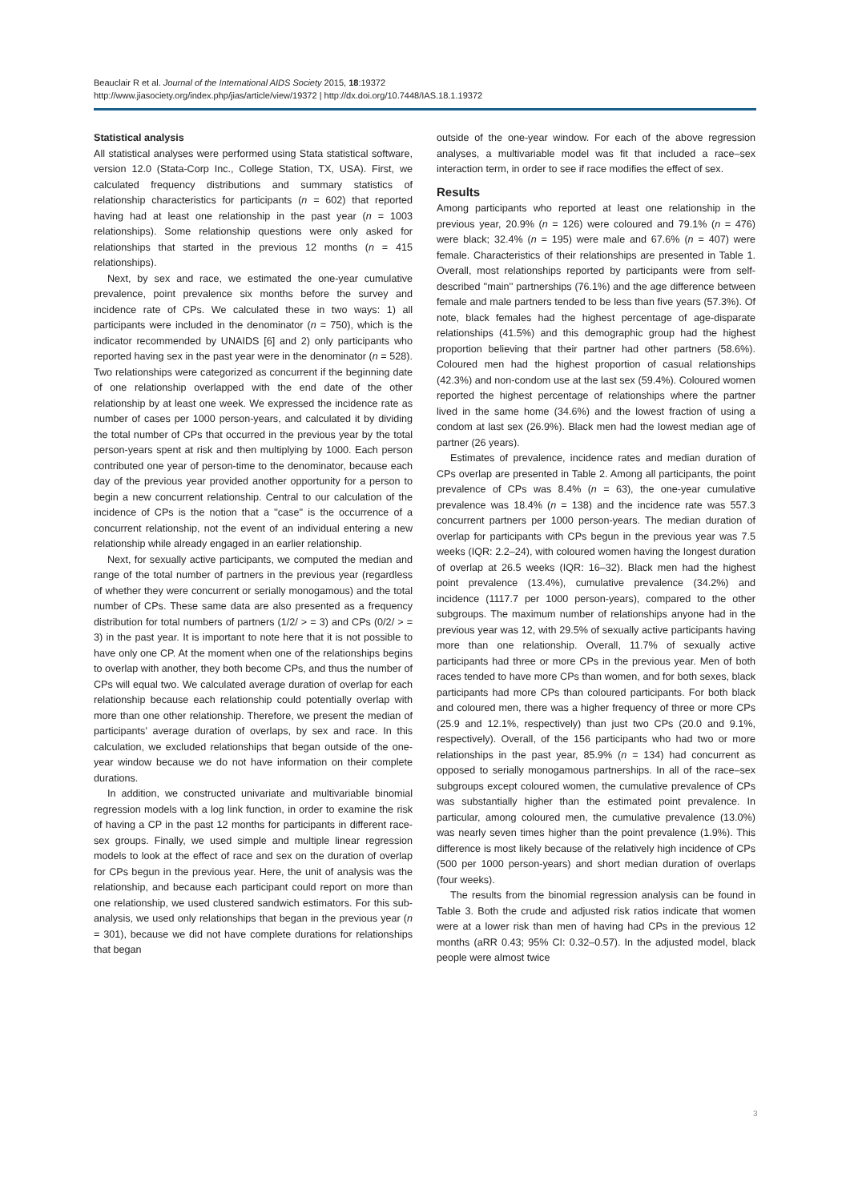Beauclair R et al. Journal of the International AIDS Society 2015, 18:19372
http://www.jiasociety.org/index.php/jias/article/view/19372 | http://dx.doi.org/10.7448/IAS.18.1.19372
Statistical analysis
All statistical analyses were performed using Stata statistical software, version 12.0 (Stata-Corp Inc., College Station, TX, USA). First, we calculated frequency distributions and summary statistics of relationship characteristics for participants (n = 602) that reported having had at least one relationship in the past year (n = 1003 relationships). Some relationship questions were only asked for relationships that started in the previous 12 months (n = 415 relationships).
Next, by sex and race, we estimated the one-year cumulative prevalence, point prevalence six months before the survey and incidence rate of CPs. We calculated these in two ways: 1) all participants were included in the denominator (n = 750), which is the indicator recommended by UNAIDS [6] and 2) only participants who reported having sex in the past year were in the denominator (n = 528). Two relationships were categorized as concurrent if the beginning date of one relationship overlapped with the end date of the other relationship by at least one week. We expressed the incidence rate as number of cases per 1000 person-years, and calculated it by dividing the total number of CPs that occurred in the previous year by the total person-years spent at risk and then multiplying by 1000. Each person contributed one year of person-time to the denominator, because each day of the previous year provided another opportunity for a person to begin a new concurrent relationship. Central to our calculation of the incidence of CPs is the notion that a ''case'' is the occurrence of a concurrent relationship, not the event of an individual entering a new relationship while already engaged in an earlier relationship.
Next, for sexually active participants, we computed the median and range of the total number of partners in the previous year (regardless of whether they were concurrent or serially monogamous) and the total number of CPs. These same data are also presented as a frequency distribution for total numbers of partners (1/2/ > = 3) and CPs (0/2/ > = 3) in the past year. It is important to note here that it is not possible to have only one CP. At the moment when one of the relationships begins to overlap with another, they both become CPs, and thus the number of CPs will equal two. We calculated average duration of overlap for each relationship because each relationship could potentially overlap with more than one other relationship. Therefore, we present the median of participants' average duration of overlaps, by sex and race. In this calculation, we excluded relationships that began outside of the one-year window because we do not have information on their complete durations.
In addition, we constructed univariate and multivariable binomial regression models with a log link function, in order to examine the risk of having a CP in the past 12 months for participants in different race-sex groups. Finally, we used simple and multiple linear regression models to look at the effect of race and sex on the duration of overlap for CPs begun in the previous year. Here, the unit of analysis was the relationship, and because each participant could report on more than one relationship, we used clustered sandwich estimators. For this sub-analysis, we used only relationships that began in the previous year (n = 301), because we did not have complete durations for relationships that began
outside of the one-year window. For each of the above regression analyses, a multivariable model was fit that included a race–sex interaction term, in order to see if race modifies the effect of sex.
Results
Among participants who reported at least one relationship in the previous year, 20.9% (n = 126) were coloured and 79.1% (n = 476) were black; 32.4% (n = 195) were male and 67.6% (n = 407) were female. Characteristics of their relationships are presented in Table 1. Overall, most relationships reported by participants were from self-described ''main'' partnerships (76.1%) and the age difference between female and male partners tended to be less than five years (57.3%). Of note, black females had the highest percentage of age-disparate relationships (41.5%) and this demographic group had the highest proportion believing that their partner had other partners (58.6%). Coloured men had the highest proportion of casual relationships (42.3%) and non-condom use at the last sex (59.4%). Coloured women reported the highest percentage of relationships where the partner lived in the same home (34.6%) and the lowest fraction of using a condom at last sex (26.9%). Black men had the lowest median age of partner (26 years).
Estimates of prevalence, incidence rates and median duration of CPs overlap are presented in Table 2. Among all participants, the point prevalence of CPs was 8.4% (n = 63), the one-year cumulative prevalence was 18.4% (n = 138) and the incidence rate was 557.3 concurrent partners per 1000 person-years. The median duration of overlap for participants with CPs begun in the previous year was 7.5 weeks (IQR: 2.2–24), with coloured women having the longest duration of overlap at 26.5 weeks (IQR: 16–32). Black men had the highest point prevalence (13.4%), cumulative prevalence (34.2%) and incidence (1117.7 per 1000 person-years), compared to the other subgroups. The maximum number of relationships anyone had in the previous year was 12, with 29.5% of sexually active participants having more than one relationship. Overall, 11.7% of sexually active participants had three or more CPs in the previous year. Men of both races tended to have more CPs than women, and for both sexes, black participants had more CPs than coloured participants. For both black and coloured men, there was a higher frequency of three or more CPs (25.9 and 12.1%, respectively) than just two CPs (20.0 and 9.1%, respectively). Overall, of the 156 participants who had two or more relationships in the past year, 85.9% (n = 134) had concurrent as opposed to serially monogamous partnerships. In all of the race–sex subgroups except coloured women, the cumulative prevalence of CPs was substantially higher than the estimated point prevalence. In particular, among coloured men, the cumulative prevalence (13.0%) was nearly seven times higher than the point prevalence (1.9%). This difference is most likely because of the relatively high incidence of CPs (500 per 1000 person-years) and short median duration of overlaps (four weeks).
The results from the binomial regression analysis can be found in Table 3. Both the crude and adjusted risk ratios indicate that women were at a lower risk than men of having had CPs in the previous 12 months (aRR 0.43; 95% CI: 0.32–0.57). In the adjusted model, black people were almost twice
3